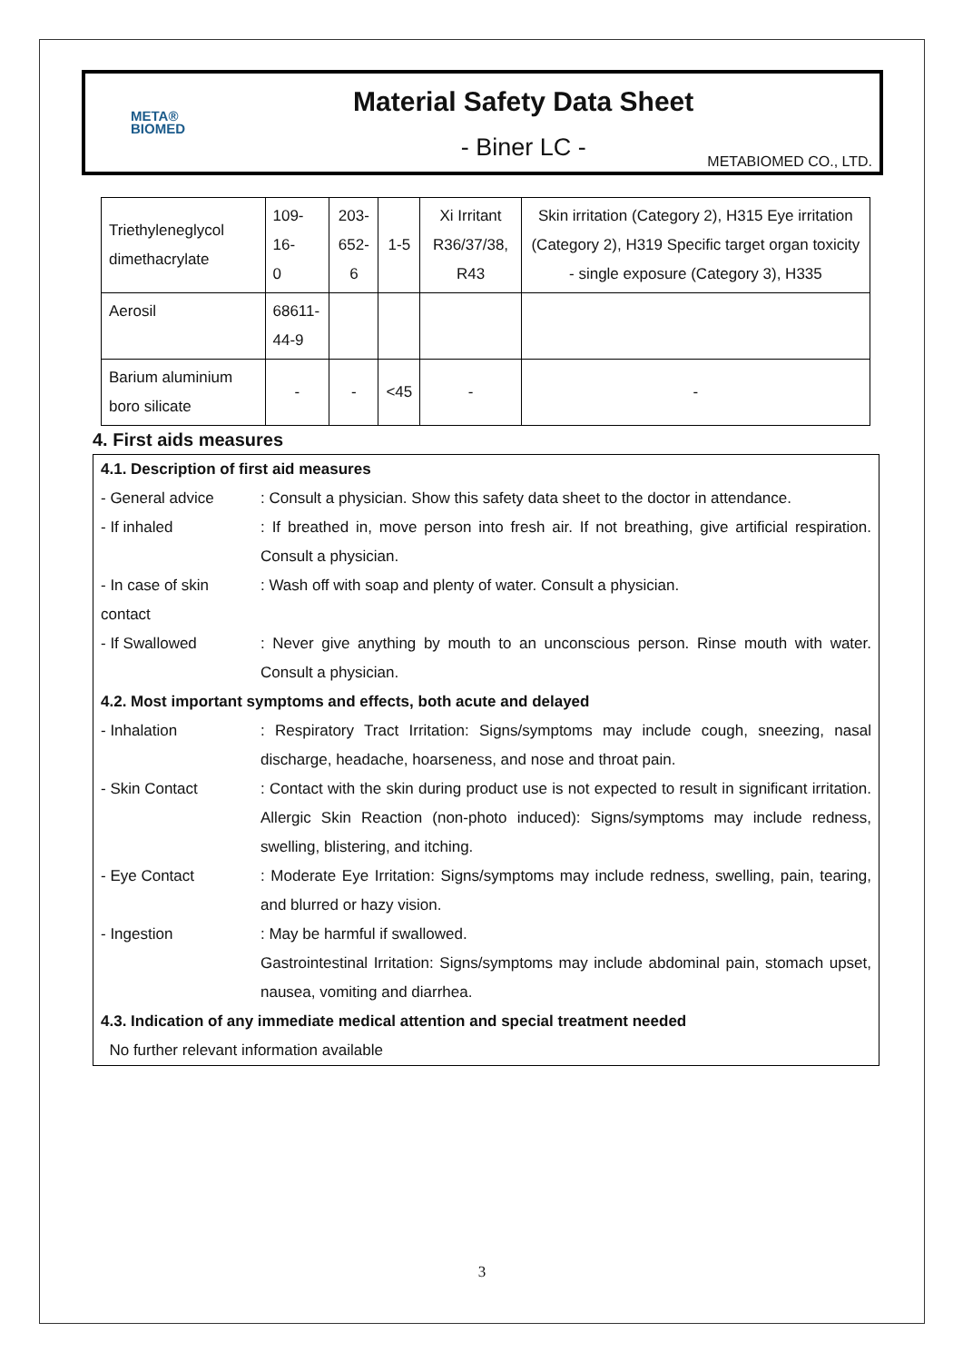META®
BIOMED
Material Safety Data Sheet
- Biner LC -
METABIOMED CO., LTD.
| Triethyleneglycol dimethacrylate | 109-16- 0 | 203- 652-6 | 1-5 | Xi Irritant R36/37/38, R43 | Skin irritation (Category 2), H315 Eye irritation (Category 2), H319 Specific target organ toxicity - single exposure (Category 3), H335 |
| Aerosil | 68611- 44-9 | | | | |
| Barium aluminium boro silicate | - | - | <45 | - | - |
4. First aids measures
| 4.1. Description of first aid measures | |
| - General advice | : Consult a physician. Show this safety data sheet to the doctor in attendance. |
| - If inhaled | : If breathed in, move person into fresh air. If not breathing, give artificial respiration. Consult a physician. |
| - In case of skin contact | : Wash off with soap and plenty of water. Consult a physician. |
| - If Swallowed | : Never give anything by mouth to an unconscious person. Rinse mouth with water. Consult a physician. |
| 4.2. Most important symptoms and effects, both acute and delayed | |
| - Inhalation | : Respiratory Tract Irritation: Signs/symptoms may include cough, sneezing, nasal discharge, headache, hoarseness, and nose and throat pain. |
| - Skin Contact | : Contact with the skin during product use is not expected to result in significant irritation. Allergic Skin Reaction (non-photo induced): Signs/symptoms may include redness, swelling, blistering, and itching. |
| - Eye Contact | : Moderate Eye Irritation: Signs/symptoms may include redness, swelling, pain, tearing, and blurred or hazy vision. |
| - Ingestion | : May be harmful if swallowed. Gastrointestinal Irritation: Signs/symptoms may include abdominal pain, stomach upset, nausea, vomiting and diarrhea. |
| 4.3. Indication of any immediate medical attention and special treatment needed | |
| No further relevant information available | |
3